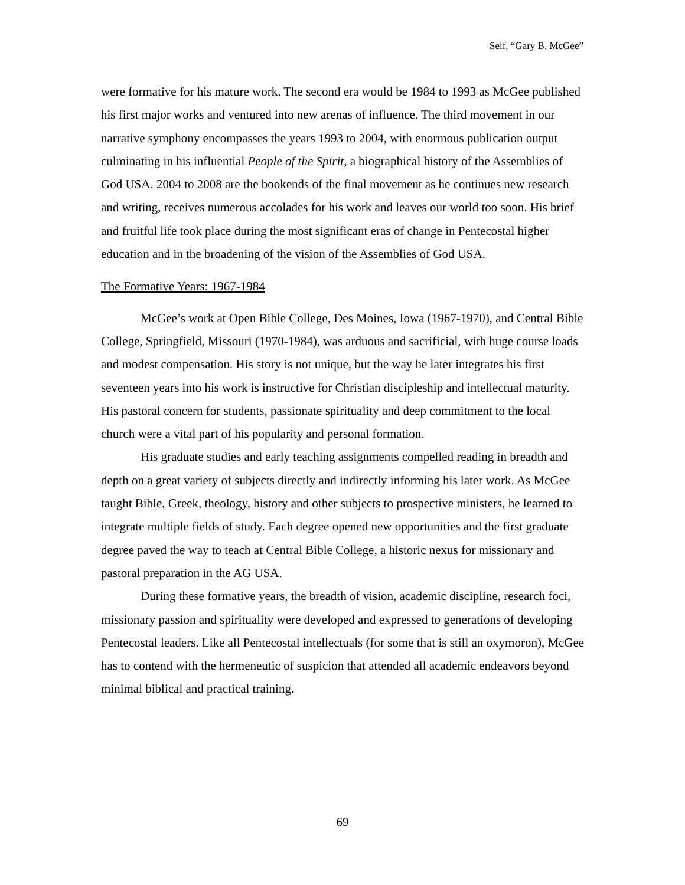Self, “Gary B. McGee”
were formative for his mature work. The second era would be 1984 to 1993 as McGee published his first major works and ventured into new arenas of influence. The third movement in our narrative symphony encompasses the years 1993 to 2004, with enormous publication output culminating in his influential People of the Spirit, a biographical history of the Assemblies of God USA. 2004 to 2008 are the bookends of the final movement as he continues new research and writing, receives numerous accolades for his work and leaves our world too soon. His brief and fruitful life took place during the most significant eras of change in Pentecostal higher education and in the broadening of the vision of the Assemblies of God USA.
The Formative Years: 1967-1984
McGee’s work at Open Bible College, Des Moines, Iowa (1967-1970), and Central Bible College, Springfield, Missouri (1970-1984), was arduous and sacrificial, with huge course loads and modest compensation. His story is not unique, but the way he later integrates his first seventeen years into his work is instructive for Christian discipleship and intellectual maturity. His pastoral concern for students, passionate spirituality and deep commitment to the local church were a vital part of his popularity and personal formation.
His graduate studies and early teaching assignments compelled reading in breadth and depth on a great variety of subjects directly and indirectly informing his later work. As McGee taught Bible, Greek, theology, history and other subjects to prospective ministers, he learned to integrate multiple fields of study. Each degree opened new opportunities and the first graduate degree paved the way to teach at Central Bible College, a historic nexus for missionary and pastoral preparation in the AG USA.
During these formative years, the breadth of vision, academic discipline, research foci, missionary passion and spirituality were developed and expressed to generations of developing Pentecostal leaders. Like all Pentecostal intellectuals (for some that is still an oxymoron), McGee has to contend with the hermeneutic of suspicion that attended all academic endeavors beyond minimal biblical and practical training.
69